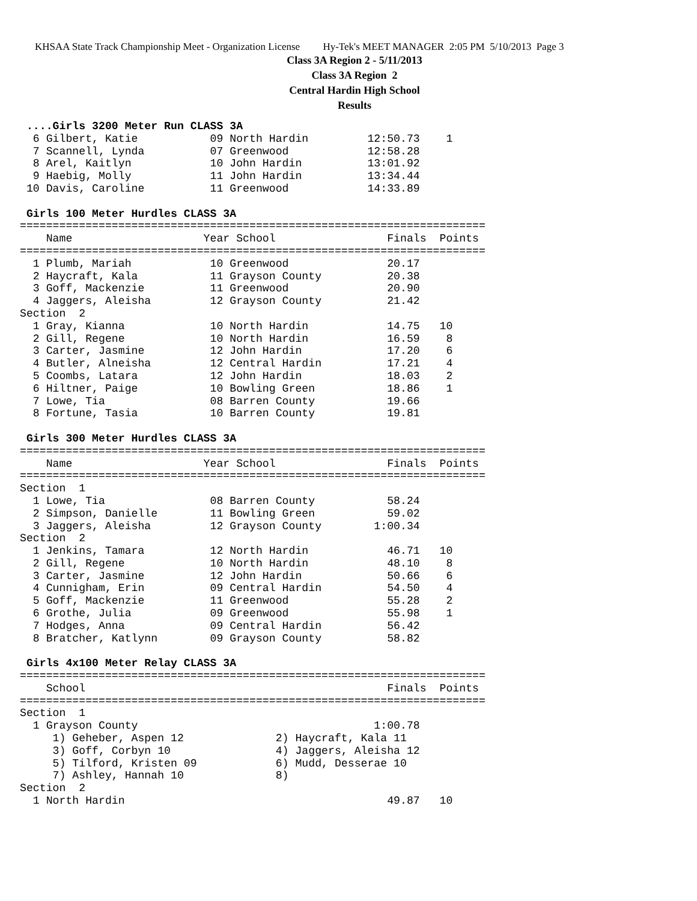KHSAA State Track Championship Meet - Organization License Hy-Tek's MEET MANAGER 2:05 PM 5/10/2013 Page 3
Class 3A Region 2 - 5/11/2013
Class 3A Region 2
Central Hardin High School
Results
 ....Girls 3200 Meter Run CLASS 3A
  6 Gilbert, Katie           09 North Hardin         12:50.73    1
  7 Scannell, Lynda          07 Greenwood            12:58.28
  8 Arel, Kaitlyn            10 John Hardin          13:01.92
  9 Haebig, Molly            11 John Hardin          13:34.44
 10 Davis, Caroline          11 Greenwood            14:33.89

 Girls 100 Meter Hurdles CLASS 3A
=======================================================================
    Name                    Year School                 Finals  Points
=======================================================================
  1 Plumb, Mariah            10 Greenwood               20.17
  2 Haycraft, Kala           11 Grayson County          20.38
  3 Goff, Mackenzie          11 Greenwood               20.90
  4 Jaggers, Aleisha         12 Grayson County          21.42
Section  2
  1 Gray, Kianna             10 North Hardin            14.75   10
  2 Gill, Regene             10 North Hardin            16.59    8
  3 Carter, Jasmine          12 John Hardin             17.20    6
  4 Butler, Alneisha         12 Central Hardin          17.21    4
  5 Coombs, Latara           12 John Hardin             18.03    2
  6 Hiltner, Paige           10 Bowling Green           18.86    1
  7 Lowe, Tia                08 Barren County           19.66
  8 Fortune, Tasia           10 Barren County           19.81

 Girls 300 Meter Hurdles CLASS 3A
=======================================================================
    Name                    Year School                 Finals  Points
=======================================================================
Section  1
  1 Lowe, Tia                08 Barren County           58.24
  2 Simpson, Danielle        11 Bowling Green           59.02
  3 Jaggers, Aleisha         12 Grayson County        1:00.34
Section  2
  1 Jenkins, Tamara          12 North Hardin            46.71   10
  2 Gill, Regene             10 North Hardin            48.10    8
  3 Carter, Jasmine          12 John Hardin             50.66    6
  4 Cunnigham, Erin          09 Central Hardin          54.50    4
  5 Goff, Mackenzie          11 Greenwood               55.28    2
  6 Grothe, Julia            09 Greenwood               55.98    1
  7 Hodges, Anna             09 Central Hardin          56.42
  8 Bratcher, Katlynn        09 Grayson County          58.82

 Girls 4x100 Meter Relay CLASS 3A
=======================================================================
    School                                              Finals  Points
=======================================================================
Section  1
  1 Grayson County                                    1:00.78
     1) Geheber, Aspen 12              2) Haycraft, Kala 11
     3) Goff, Corbyn 10                4) Jaggers, Aleisha 12
     5) Tilford, Kristen 09            6) Mudd, Desserae 10
     7) Ashley, Hannah 10              8)
Section  2
  1 North Hardin                                        49.87   10